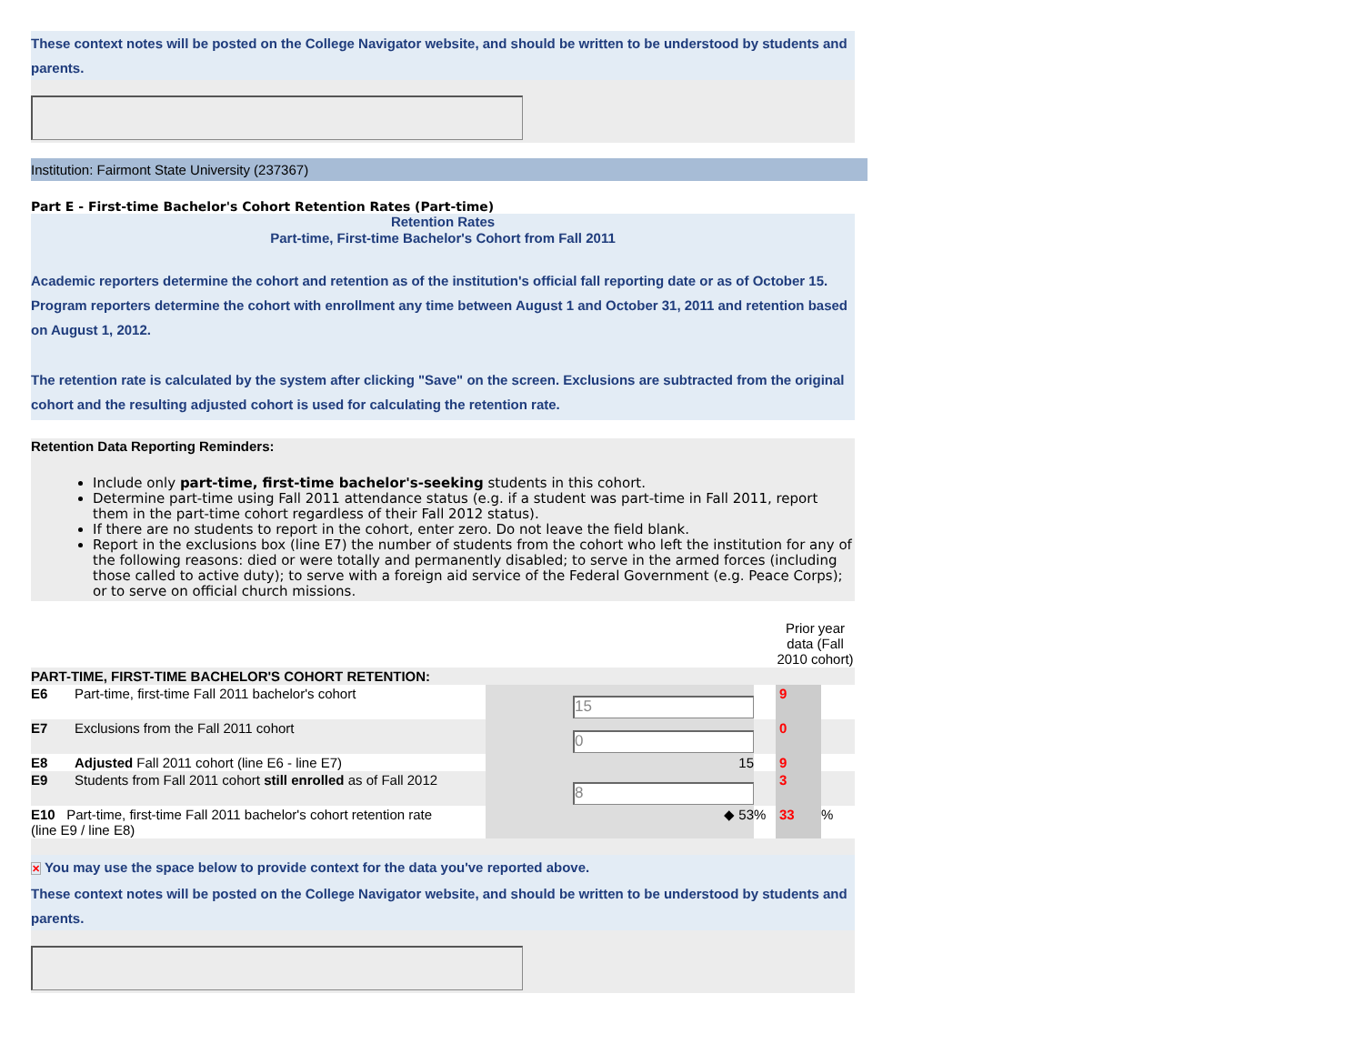These context notes will be posted on the College Navigator website, and should be written to be understood by students and parents.
Institution: Fairmont State University (237367)
Part E - First-time Bachelor's Cohort Retention Rates (Part-time)
Retention Rates
Part-time, First-time Bachelor's Cohort from Fall 2011
Academic reporters determine the cohort and retention as of the institution's official fall reporting date or as of October 15. Program reporters determine the cohort with enrollment any time between August 1 and October 31, 2011 and retention based on August 1, 2012.
The retention rate is calculated by the system after clicking "Save" on the screen. Exclusions are subtracted from the original cohort and the resulting adjusted cohort is used for calculating the retention rate.
Retention Data Reporting Reminders:
Include only part-time, first-time bachelor's-seeking students in this cohort.
Determine part-time using Fall 2011 attendance status (e.g. if a student was part-time in Fall 2011, report them in the part-time cohort regardless of their Fall 2012 status).
If there are no students to report in the cohort, enter zero. Do not leave the field blank.
Report in the exclusions box (line E7) the number of students from the cohort who left the institution for any of the following reasons: died or were totally and permanently disabled; to serve in the armed forces (including those called to active duty); to serve with a foreign aid service of the Federal Government (e.g. Peace Corps); or to serve on official church missions.
| | | | | Prior year data (Fall 2010 cohort) | |
| PART-TIME, FIRST-TIME BACHELOR'S COHORT RETENTION: | | | | | |
| E6 | Part-time, first-time Fall 2011 bachelor's cohort | 15 | | 9 | |
| E7 | Exclusions from the Fall 2011 cohort | 0 | | 0 | |
| E8 | Adjusted Fall 2011 cohort (line E6 - line E7) | 15 | | 9 | |
| E9 | Students from Fall 2011 cohort still enrolled as of Fall 2012 | 8 | | 3 | |
| E10 Part-time, first-time Fall 2011 bachelor's cohort retention rate (line E9 / line E8) | | ◆ 53 | % | 33 | % |
✕ You may use the space below to provide context for the data you've reported above.
These context notes will be posted on the College Navigator website, and should be written to be understood by students and parents.